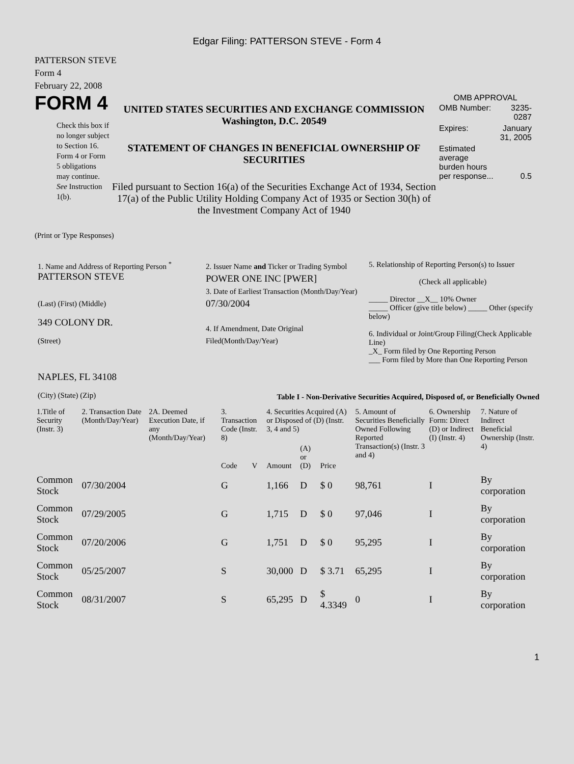Edgar Filing: PATTERSON STEVE - Form 4
PATTERSON STEVE
Form 4
February 22, 2008
FORM 4
Check this box if no longer subject to Section 16. Form 4 or Form 5 obligations may continue. See Instruction 1(b).
UNITED STATES SECURITIES AND EXCHANGE COMMISSION
Washington, D.C. 20549
STATEMENT OF CHANGES IN BENEFICIAL OWNERSHIP OF SECURITIES
Filed pursuant to Section 16(a) of the Securities Exchange Act of 1934, Section 17(a) of the Public Utility Holding Company Act of 1935 or Section 30(h) of the Investment Company Act of 1940
OMB APPROVAL
| OMB Number: | 3235-0287 |
| Expires: | January 31, 2005 |
| Estimated average burden hours per response... | 0.5 |
(Print or Type Responses)
1. Name and Address of Reporting Person <sup>*</sup>
PATTERSON STEVE
(Last) (First) (Middle)
349 COLONY DR.
(Street)
NAPLES, FL 34108
(City) (State) (Zip)
2. Issuer Name and Ticker or Trading Symbol
POWER ONE INC [PWER]
3. Date of Earliest Transaction (Month/Day/Year)
07/30/2004
4. If Amendment, Date Original Filed(Month/Day/Year)
5. Relationship of Reporting Person(s) to Issuer
(Check all applicable)
_____ Director __X__ 10% Owner
_____ Officer (give title below) _____ Other (specify below)
6. Individual or Joint/Group Filing(Check Applicable Line)
_X_ Form filed by One Reporting Person
___ Form filed by More than One Reporting Person
Table I - Non-Derivative Securities Acquired, Disposed of, or Beneficially Owned
| 1.Title of Security (Instr. 3) | 2. Transaction Date (Month/Day/Year) | 2A. Deemed Execution Date, if any (Month/Day/Year) | 3. Transaction Code (Instr. 8) | | 4. Securities Acquired (A) or Disposed of (D) (Instr. 3, 4 and 5) | | | 5. Amount of Securities Beneficially Owned Following Reported Transaction(s) (Instr. 3 and 4) | 6. Ownership Form: Direct (D) or Indirect (I) (Instr. 4) | 7. Nature of Indirect Beneficial Ownership (Instr. 4) |
| --- | --- | --- | --- | --- | --- | --- | --- | --- | --- | --- |
| | | | Code | V | Amount | (A) or (D) | Price | | | |
| Common Stock | 07/30/2004 | | G | | 1,166 | D | $ 0 | 98,761 | I | By corporation |
| Common Stock | 07/29/2005 | | G | | 1,715 | D | $ 0 | 97,046 | I | By corporation |
| Common Stock | 07/20/2006 | | G | | 1,751 | D | $ 0 | 95,295 | I | By corporation |
| Common Stock | 05/25/2007 | | S | | 30,000 | D | $ 3.71 | 65,295 | I | By corporation |
| Common Stock | 08/31/2007 | | S | | 65,295 | D | $ 4.3349 | 0 | I | By corporation |
1